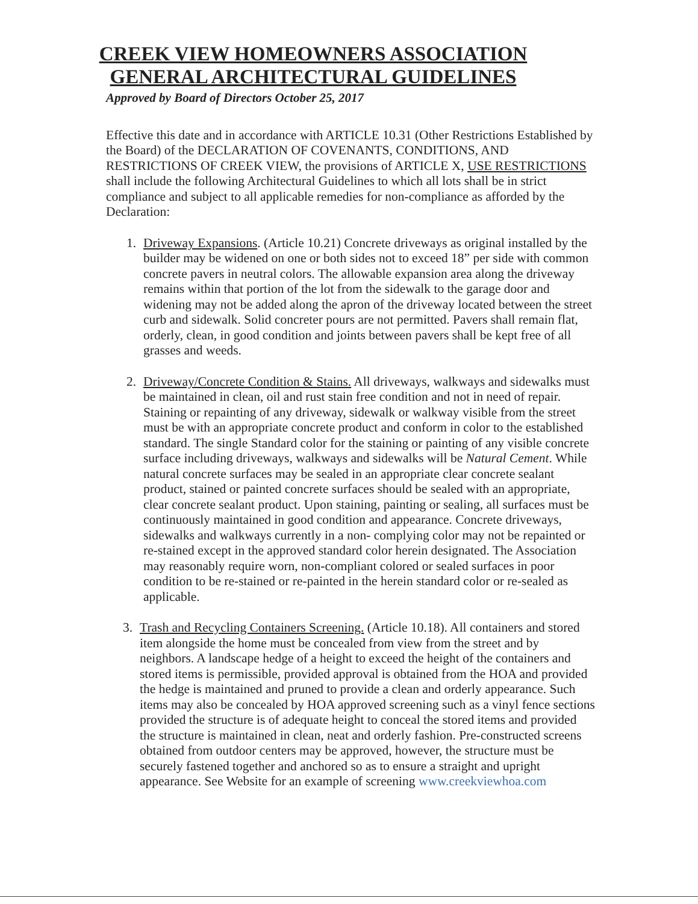CREEK VIEW HOMEOWNERS ASSOCIATION
GENERAL ARCHITECTURAL GUIDELINES
Approved by Board of Directors October 25, 2017
Effective this date and in accordance with ARTICLE 10.31 (Other Restrictions Established by the Board) of the DECLARATION OF COVENANTS, CONDITIONS, AND RESTRICTIONS OF CREEK VIEW, the provisions of ARTICLE X, USE RESTRICTIONS shall include the following Architectural Guidelines to which all lots shall be in strict compliance and subject to all applicable remedies for non-compliance as afforded by the Declaration:
1. Driveway Expansions. (Article 10.21) Concrete driveways as original installed by the builder may be widened on one or both sides not to exceed 18” per side with common concrete pavers in neutral colors. The allowable expansion area along the driveway remains within that portion of the lot from the sidewalk to the garage door and widening may not be added along the apron of the driveway located between the street curb and sidewalk. Solid concreter pours are not permitted. Pavers shall remain flat, orderly, clean, in good condition and joints between pavers shall be kept free of all grasses and weeds.
2. Driveway/Concrete Condition & Stains. All driveways, walkways and sidewalks must be maintained in clean, oil and rust stain free condition and not in need of repair. Staining or repainting of any driveway, sidewalk or walkway visible from the street must be with an appropriate concrete product and conform in color to the established standard. The single Standard color for the staining or painting of any visible concrete surface including driveways, walkways and sidewalks will be Natural Cement. While natural concrete surfaces may be sealed in an appropriate clear concrete sealant product, stained or painted concrete surfaces should be sealed with an appropriate, clear concrete sealant product. Upon staining, painting or sealing, all surfaces must be continuously maintained in good condition and appearance. Concrete driveways, sidewalks and walkways currently in a non- complying color may not be repainted or re-stained except in the approved standard color herein designated. The Association may reasonably require worn, non-compliant colored or sealed surfaces in poor condition to be re-stained or re-painted in the herein standard color or re-sealed as applicable.
3. Trash and Recycling Containers Screening. (Article 10.18). All containers and stored item alongside the home must be concealed from view from the street and by neighbors. A landscape hedge of a height to exceed the height of the containers and stored items is permissible, provided approval is obtained from the HOA and provided the hedge is maintained and pruned to provide a clean and orderly appearance. Such items may also be concealed by HOA approved screening such as a vinyl fence sections provided the structure is of adequate height to conceal the stored items and provided the structure is maintained in clean, neat and orderly fashion. Pre-constructed screens obtained from outdoor centers may be approved, however, the structure must be securely fastened together and anchored so as to ensure a straight and upright appearance. See Website for an example of screening www.creekviewhoa.com